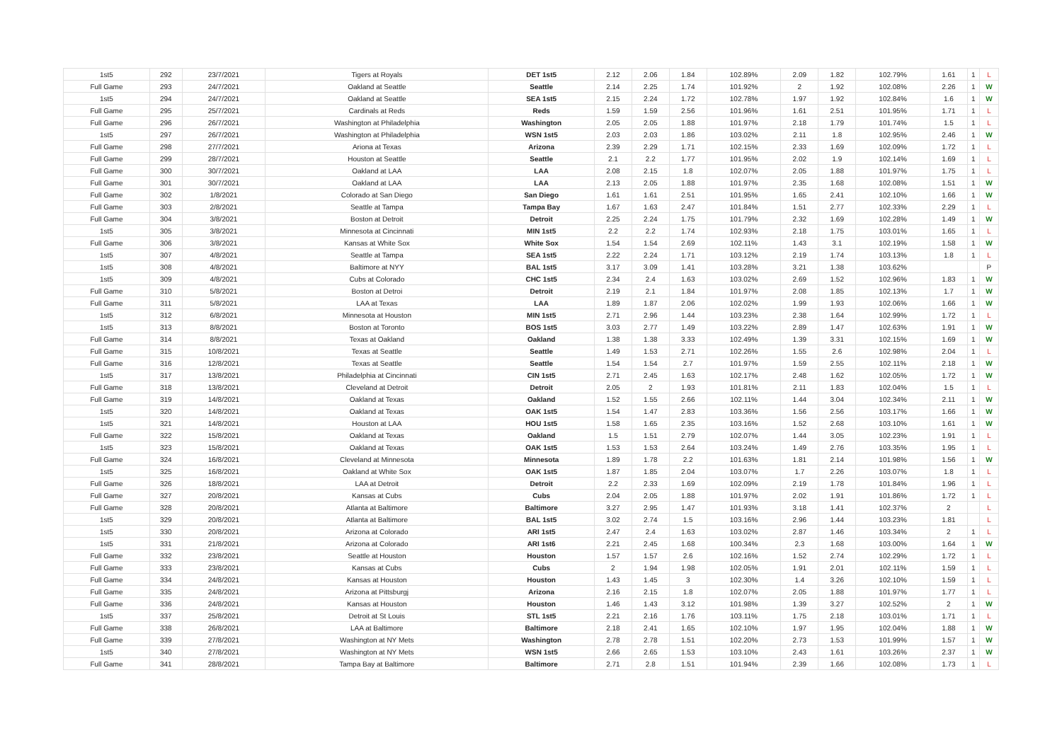| 1st5 | 292 | 23/7/2021 | Tigers at Royals | DET 1st5 | 2.12 | 2.06 | 1.84 | 102.89% | 2.09 | 1.82 | 102.79% | 1.61 | 1 | L |
| Full Game | 293 | 24/7/2021 | Oakland at Seattle | Seattle | 2.14 | 2.25 | 1.74 | 101.92% | 2 | 1.92 | 102.08% | 2.26 | 1 | W |
| 1st5 | 294 | 24/7/2021 | Oakland at Seattle | SEA 1st5 | 2.15 | 2.24 | 1.72 | 102.78% | 1.97 | 1.92 | 102.84% | 1.6 | 1 | W |
| Full Game | 295 | 25/7/2021 | Cardinals at Reds | Reds | 1.59 | 1.59 | 2.56 | 101.96% | 1.61 | 2.51 | 101.95% | 1.71 | 1 | L |
| Full Game | 296 | 26/7/2021 | Washington at Philadelphia | Washington | 2.05 | 2.05 | 1.88 | 101.97% | 2.18 | 1.79 | 101.74% | 1.5 | 1 | L |
| 1st5 | 297 | 26/7/2021 | Washington at Philadelphia | WSN 1st5 | 2.03 | 2.03 | 1.86 | 103.02% | 2.11 | 1.8 | 102.95% | 2.46 | 1 | W |
| Full Game | 298 | 27/7/2021 | Ariona at Texas | Arizona | 2.39 | 2.29 | 1.71 | 102.15% | 2.33 | 1.69 | 102.09% | 1.72 | 1 | L |
| Full Game | 299 | 28/7/2021 | Houston at Seattle | Seattle | 2.1 | 2.2 | 1.77 | 101.95% | 2.02 | 1.9 | 102.14% | 1.69 | 1 | L |
| Full Game | 300 | 30/7/2021 | Oakland at LAA | LAA | 2.08 | 2.15 | 1.8 | 102.07% | 2.05 | 1.88 | 101.97% | 1.75 | 1 | L |
| Full Game | 301 | 30/7/2021 | Oakland at LAA | LAA | 2.13 | 2.05 | 1.88 | 101.97% | 2.35 | 1.68 | 102.08% | 1.51 | 1 | W |
| Full Game | 302 | 1/8/2021 | Colorado at San Diego | San Diego | 1.61 | 1.61 | 2.51 | 101.95% | 1.65 | 2.41 | 102.10% | 1.66 | 1 | W |
| Full Game | 303 | 2/8/2021 | Seattle at Tampa | Tampa Bay | 1.67 | 1.63 | 2.47 | 101.84% | 1.51 | 2.77 | 102.33% | 2.29 | 1 | L |
| Full Game | 304 | 3/8/2021 | Boston at Detroit | Detroit | 2.25 | 2.24 | 1.75 | 101.79% | 2.32 | 1.69 | 102.28% | 1.49 | 1 | W |
| 1st5 | 305 | 3/8/2021 | Minnesota at Cincinnati | MIN 1st5 | 2.2 | 2.2 | 1.74 | 102.93% | 2.18 | 1.75 | 103.01% | 1.65 | 1 | L |
| Full Game | 306 | 3/8/2021 | Kansas at White Sox | White Sox | 1.54 | 1.54 | 2.69 | 102.11% | 1.43 | 3.1 | 102.19% | 1.58 | 1 | W |
| 1st5 | 307 | 4/8/2021 | Seattle at Tampa | SEA 1st5 | 2.22 | 2.24 | 1.71 | 103.12% | 2.19 | 1.74 | 103.13% | 1.8 | 1 | L |
| 1st5 | 308 | 4/8/2021 | Baltimore at NYY | BAL 1st5 | 3.17 | 3.09 | 1.41 | 103.28% | 3.21 | 1.38 | 103.62% | | | P |
| 1st5 | 309 | 4/8/2021 | Cubs at Colorado | CHC 1st5 | 2.34 | 2.4 | 1.63 | 103.02% | 2.69 | 1.52 | 102.96% | 1.83 | 1 | W |
| Full Game | 310 | 5/8/2021 | Boston at Detroi | Detroit | 2.19 | 2.1 | 1.84 | 101.97% | 2.08 | 1.85 | 102.13% | 1.7 | 1 | W |
| Full Game | 311 | 5/8/2021 | LAA at Texas | LAA | 1.89 | 1.87 | 2.06 | 102.02% | 1.99 | 1.93 | 102.06% | 1.66 | 1 | W |
| 1st5 | 312 | 6/8/2021 | Minnesota at Houston | MIN 1st5 | 2.71 | 2.96 | 1.44 | 103.23% | 2.38 | 1.64 | 102.99% | 1.72 | 1 | L |
| 1st5 | 313 | 8/8/2021 | Boston at Toronto | BOS 1st5 | 3.03 | 2.77 | 1.49 | 103.22% | 2.89 | 1.47 | 102.63% | 1.91 | 1 | W |
| Full Game | 314 | 8/8/2021 | Texas at Oakland | Oakland | 1.38 | 1.38 | 3.33 | 102.49% | 1.39 | 3.31 | 102.15% | 1.69 | 1 | W |
| Full Game | 315 | 10/8/2021 | Texas at Seattle | Seattle | 1.49 | 1.53 | 2.71 | 102.26% | 1.55 | 2.6 | 102.98% | 2.04 | 1 | L |
| Full Game | 316 | 12/8/2021 | Texas at Seattle | Seattle | 1.54 | 1.54 | 2.7 | 101.97% | 1.59 | 2.55 | 102.11% | 2.18 | 1 | W |
| 1st5 | 317 | 13/8/2021 | Philadelphia at Cincinnati | CIN 1st5 | 2.71 | 2.45 | 1.63 | 102.17% | 2.48 | 1.62 | 102.05% | 1.72 | 1 | W |
| Full Game | 318 | 13/8/2021 | Cleveland at Detroit | Detroit | 2.05 | 2 | 1.93 | 101.81% | 2.11 | 1.83 | 102.04% | 1.5 | 1 | L |
| Full Game | 319 | 14/8/2021 | Oakland at Texas | Oakland | 1.52 | 1.55 | 2.66 | 102.11% | 1.44 | 3.04 | 102.34% | 2.11 | 1 | W |
| 1st5 | 320 | 14/8/2021 | Oakland at Texas | OAK 1st5 | 1.54 | 1.47 | 2.83 | 103.36% | 1.56 | 2.56 | 103.17% | 1.66 | 1 | W |
| 1st5 | 321 | 14/8/2021 | Houston at LAA | HOU 1st5 | 1.58 | 1.65 | 2.35 | 103.16% | 1.52 | 2.68 | 103.10% | 1.61 | 1 | W |
| Full Game | 322 | 15/8/2021 | Oakland at Texas | Oakland | 1.5 | 1.51 | 2.79 | 102.07% | 1.44 | 3.05 | 102.23% | 1.91 | 1 | L |
| 1st5 | 323 | 15/8/2021 | Oakland at Texas | OAK 1st5 | 1.53 | 1.53 | 2.64 | 103.24% | 1.49 | 2.76 | 103.35% | 1.95 | 1 | L |
| Full Game | 324 | 16/8/2021 | Cleveland at Minnesota | Minnesota | 1.89 | 1.78 | 2.2 | 101.63% | 1.81 | 2.14 | 101.98% | 1.56 | 1 | W |
| 1st5 | 325 | 16/8/2021 | Oakland at White Sox | OAK 1st5 | 1.87 | 1.85 | 2.04 | 103.07% | 1.7 | 2.26 | 103.07% | 1.8 | 1 | L |
| Full Game | 326 | 18/8/2021 | LAA at Detroit | Detroit | 2.2 | 2.33 | 1.69 | 102.09% | 2.19 | 1.78 | 101.84% | 1.96 | 1 | L |
| Full Game | 327 | 20/8/2021 | Kansas at Cubs | Cubs | 2.04 | 2.05 | 1.88 | 101.97% | 2.02 | 1.91 | 101.86% | 1.72 | 1 | L |
| Full Game | 328 | 20/8/2021 | Atlanta at Baltimore | Baltimore | 3.27 | 2.95 | 1.47 | 101.93% | 3.18 | 1.41 | 102.37% | 2 | | L |
| 1st5 | 329 | 20/8/2021 | Atlanta at Baltimore | BAL 1st5 | 3.02 | 2.74 | 1.5 | 103.16% | 2.96 | 1.44 | 103.23% | 1.81 | | L |
| 1st5 | 330 | 20/8/2021 | Arizona at Colorado | ARI 1st5 | 2.47 | 2.4 | 1.63 | 103.02% | 2.87 | 1.46 | 103.34% | 2 | 1 | L |
| 1st5 | 331 | 21/8/2021 | Arizona at Colorado | ARI 1st6 | 2.21 | 2.45 | 1.68 | 100.34% | 2.3 | 1.68 | 103.00% | 1.64 | 1 | W |
| Full Game | 332 | 23/8/2021 | Seattle at Houston | Houston | 1.57 | 1.57 | 2.6 | 102.16% | 1.52 | 2.74 | 102.29% | 1.72 | 1 | L |
| Full Game | 333 | 23/8/2021 | Kansas at Cubs | Cubs | 2 | 1.94 | 1.98 | 102.05% | 1.91 | 2.01 | 102.11% | 1.59 | 1 | L |
| Full Game | 334 | 24/8/2021 | Kansas at Houston | Houston | 1.43 | 1.45 | 3 | 102.30% | 1.4 | 3.26 | 102.10% | 1.59 | 1 | L |
| Full Game | 335 | 24/8/2021 | Arizona at Pittsburgj | Arizona | 2.16 | 2.15 | 1.8 | 102.07% | 2.05 | 1.88 | 101.97% | 1.77 | 1 | L |
| Full Game | 336 | 24/8/2021 | Kansas at Houston | Houston | 1.46 | 1.43 | 3.12 | 101.98% | 1.39 | 3.27 | 102.52% | 2 | 1 | W |
| 1st5 | 337 | 25/8/2021 | Detroit at St Louis | STL 1st5 | 2.21 | 2.16 | 1.76 | 103.11% | 1.75 | 2.18 | 103.01% | 1.71 | 1 | L |
| Full Game | 338 | 26/8/2021 | LAA at Baltimore | Baltimore | 2.18 | 2.41 | 1.65 | 102.10% | 1.97 | 1.95 | 102.04% | 1.88 | 1 | W |
| Full Game | 339 | 27/8/2021 | Washington at NY Mets | Washington | 2.78 | 2.78 | 1.51 | 102.20% | 2.73 | 1.53 | 101.99% | 1.57 | 1 | W |
| 1st5 | 340 | 27/8/2021 | Washington at NY Mets | WSN 1st5 | 2.66 | 2.65 | 1.53 | 103.10% | 2.43 | 1.61 | 103.26% | 2.37 | 1 | W |
| Full Game | 341 | 28/8/2021 | Tampa Bay at Baltimore | Baltimore | 2.71 | 2.8 | 1.51 | 101.94% | 2.39 | 1.66 | 102.08% | 1.73 | 1 | L |